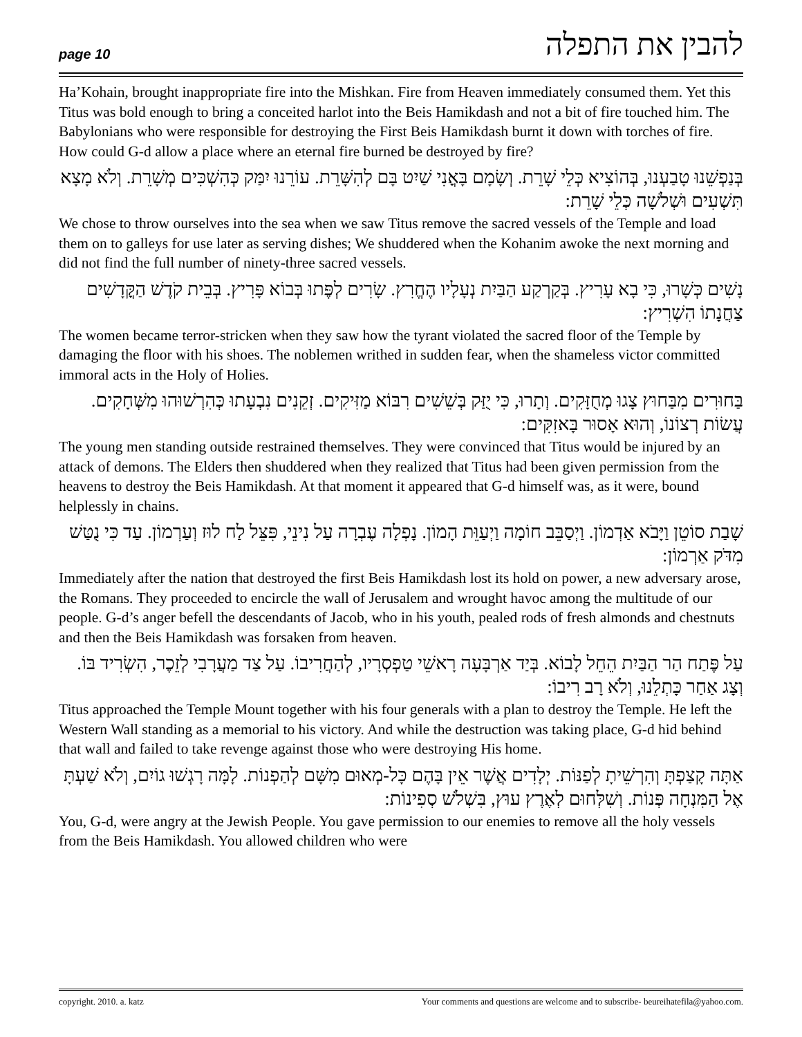page 10 להבין את התפלה
Ha’Kohain, brought inappropriate fire into the Mishkan. Fire from Heaven immediately consumed them. Yet this Titus was bold enough to bring a conceited harlot into the Beis Hamikdash and not a bit of fire touched him. The Babylonians who were responsible for destroying the First Beis Hamikdash burnt it down with torches of fire. How could G-d allow a place where an eternal fire burned be destroyed by fire?
בְּנַפְשֵׁנוּ טָבַעְנוּ, בְּהוֹצִיא כְּלֵי שָׁרֵת. וְשָׂמָם בָּאֳנִי שַׁיִט בָּם לְהִשָּׁרֵת. עוֹרֵנוּ יִמַּק כְּהִשְׁכִּים מְשָׁרֵת. וְלֹא מָצָא תִּשְׁעִים וּשְׁלשָׁה כְּלֵי שָׁרֵת:
We chose to throw ourselves into the sea when we saw Titus remove the sacred vessels of the Temple and load them on to galleys for use later as serving dishes; We shuddered when the Kohanim awoke the next morning and did not find the full number of ninety-three sacred vessels.
נָשִׁים כְּשָׁרוּ, כִּי בָא עָרִיץ. בְּקַרְקַע הַבַּיִת נְעָלָיו הֶחֱרִץ. שָׂרִים לְפֶּתוּ בְּבוֹא פָּרִיץ. בְּבֵית קֹדֶשׁ הַקֳּדָשִׁים צַחֲנָתוֹ הִשְׁרִיץ:
The women became terror-stricken when they saw how the tyrant violated the sacred floor of the Temple by damaging the floor with his shoes. The noblemen writhed in sudden fear, when the shameless victor committed immoral acts in the Holy of Holies.
בַּחוּרִים מִבַּחוּץ צָגוּ מְחֻזָּקִים. וְתָרוּ, כִּי יֻזַּק בְּשֵׁשִׁים רִבּוֹא מַזִּיקִים. זְקֵנִים נִבְעָתוּ כְּהִרְשׁוּהוּ מִשְּׁחָקִים. עֲשׂוֹת רְצוֹנוֹ, וְהוּא אָסוּר בָּאזִקִּים:
The young men standing outside restrained themselves. They were convinced that Titus would be injured by an attack of demons. The Elders then shuddered when they realized that Titus had been given permission from the heavens to destroy the Beis Hamikdash. At that moment it appeared that G-d himself was, as it were, bound helplessly in chains.
שָׁבַת סוֹטֵן וַיָּבֹא אַדְמוֹן. וַיְסַבֵּב חוֹמָה וַיְעַוֵּת הָמוֹן. נָפְלָה עֶבְרָה עַל נִינֵי, פִּצֵּל לַח לוּז וְעַרְמוֹן. עַד כִּי נֻטַּשׁ מִדֹּק אַרְמוֹן:
Immediately after the nation that destroyed the first Beis Hamikdash lost its hold on power, a new adversary arose, the Romans. They proceeded to encircle the wall of Jerusalem and wrought havoc among the multitude of our people. G-d’s anger befell the descendants of Jacob, who in his youth, pealed rods of fresh almonds and chestnuts and then the Beis Hamikdash was forsaken from heaven.
עַל פֶּתַח הַר הַבַּיִת הֵחֵל לָבוֹא. בְּיַד אַרְבָּעָה רָאשֵׁי טַפְסְרָיו, לְהַחֲרִיבוֹ. עַל צַד מַעֲרָבִי לְזֵכֶר, הִשְׂרִיד בּוֹ. וְצָג אַחַר כָּתְלֵנוּ, וְלֹא רָב רִיבוֹ:
Titus approached the Temple Mount together with his four generals with a plan to destroy the Temple. He left the Western Wall standing as a memorial to his victory. And while the destruction was taking place, G-d hid behind that wall and failed to take revenge against those who were destroying His home.
אַתָּה קָצַפְתָּ וְהִרְשֵׁיתָ לְפַנּוֹת. יְלָדִים אֲשֶׁר אֵין בָּהֶם כָּל-מְאוּם מִשָּׁם לְהַפְנוֹת. לָמָּה רָגְשׁוּ גוֹיִם, וְלֹא שַׁעְתָּ אֶל הַמִּנְחָה פְּנוֹת. וְשִׁלְּחוּם לְאֶרֶץ עוּץ, בִּשְׁלֹשׁ סְפִינוֹת:
You, G-d, were angry at the Jewish People. You gave permission to our enemies to remove all the holy vessels from the Beis Hamikdash. You allowed children who were
copyright. 2010. a. katz Your comments and questions are welcome and to subscribe- beureihatefila@yahoo.com.